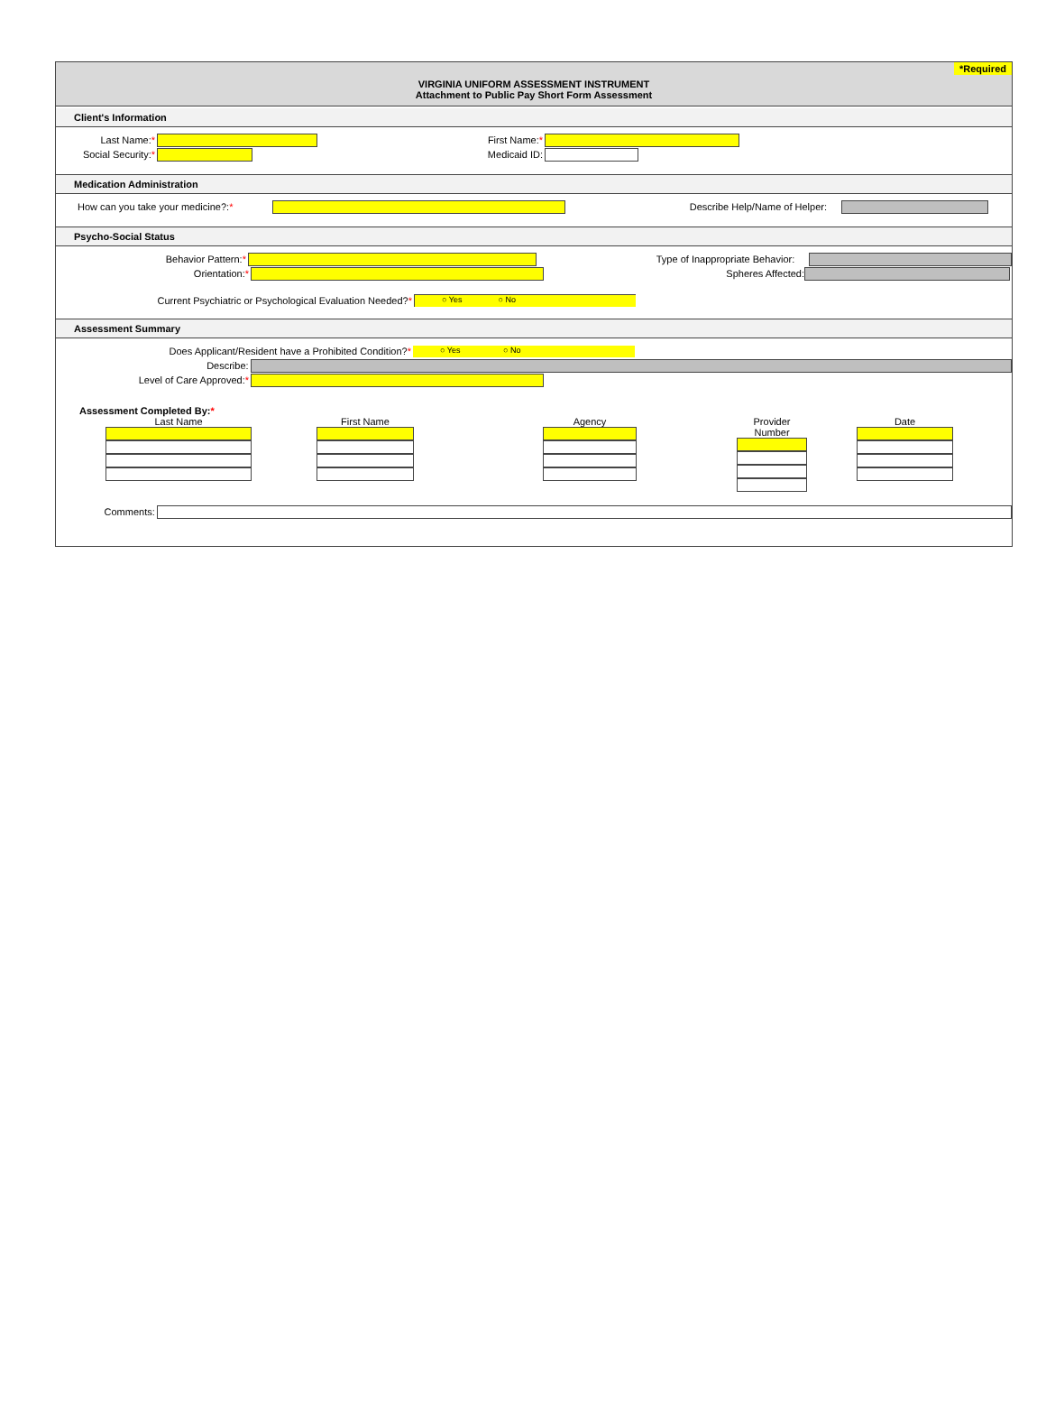*Required
VIRGINIA UNIFORM ASSESSMENT INSTRUMENT
Attachment to Public Pay Short Form Assessment
Client's Information
Last Name:* First Name:*
Social Security:*
Medicaid ID:
Medication Administration
How can you take your medicine?:*
Describe Help/Name of Helper:
Psycho-Social Status
Behavior Pattern:* Type of Inappropriate Behavior:
Orientation:* Spheres Affected:
Current Psychiatric or Psychological Evaluation Needed?*
○ Yes ○ No
Assessment Summary
Does Applicant/Resident have a Prohibited Condition?*
○ Yes ○ No
Describe:
Level of Care Approved:*
Assessment Completed By:*
Last Name First Name Agency Provider Number
Date
Comments: